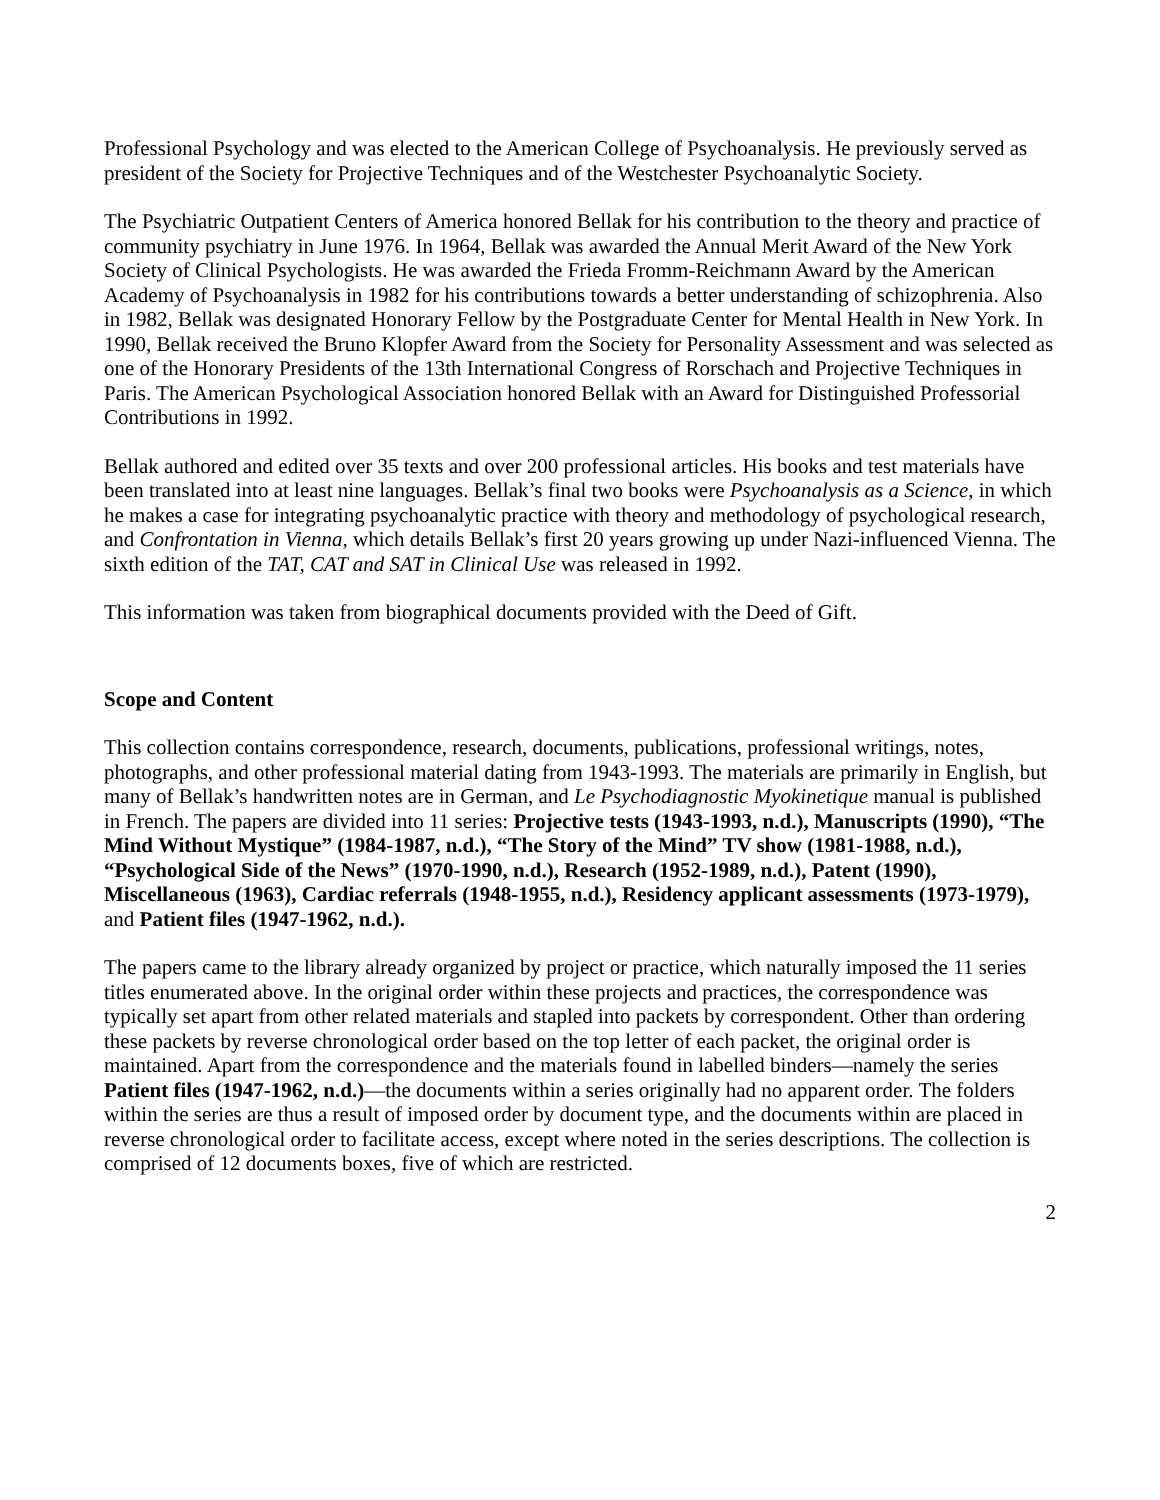Professional Psychology and was elected to the American College of Psychoanalysis. He previously served as president of the Society for Projective Techniques and of the Westchester Psychoanalytic Society.
The Psychiatric Outpatient Centers of America honored Bellak for his contribution to the theory and practice of community psychiatry in June 1976. In 1964, Bellak was awarded the Annual Merit Award of the New York Society of Clinical Psychologists. He was awarded the Frieda Fromm-Reichmann Award by the American Academy of Psychoanalysis in 1982 for his contributions towards a better understanding of schizophrenia. Also in 1982, Bellak was designated Honorary Fellow by the Postgraduate Center for Mental Health in New York. In 1990, Bellak received the Bruno Klopfer Award from the Society for Personality Assessment and was selected as one of the Honorary Presidents of the 13th International Congress of Rorschach and Projective Techniques in Paris. The American Psychological Association honored Bellak with an Award for Distinguished Professorial Contributions in 1992.
Bellak authored and edited over 35 texts and over 200 professional articles. His books and test materials have been translated into at least nine languages. Bellak’s final two books were Psychoanalysis as a Science, in which he makes a case for integrating psychoanalytic practice with theory and methodology of psychological research, and Confrontation in Vienna, which details Bellak’s first 20 years growing up under Nazi-influenced Vienna. The sixth edition of the TAT, CAT and SAT in Clinical Use was released in 1992.
This information was taken from biographical documents provided with the Deed of Gift.
Scope and Content
This collection contains correspondence, research, documents, publications, professional writings, notes, photographs, and other professional material dating from 1943-1993. The materials are primarily in English, but many of Bellak’s handwritten notes are in German, and Le Psychodiagnostic Myokinetique manual is published in French. The papers are divided into 11 series: Projective tests (1943-1993, n.d.), Manuscripts (1990), “The Mind Without Mystique” (1984-1987, n.d.), “The Story of the Mind” TV show (1981-1988, n.d.), “Psychological Side of the News” (1970-1990, n.d.), Research (1952-1989, n.d.), Patent (1990), Miscellaneous (1963), Cardiac referrals (1948-1955, n.d.), Residency applicant assessments (1973-1979), and Patient files (1947-1962, n.d.).
The papers came to the library already organized by project or practice, which naturally imposed the 11 series titles enumerated above. In the original order within these projects and practices, the correspondence was typically set apart from other related materials and stapled into packets by correspondent. Other than ordering these packets by reverse chronological order based on the top letter of each packet, the original order is maintained. Apart from the correspondence and the materials found in labelled binders—namely the series Patient files (1947-1962, n.d.)—the documents within a series originally had no apparent order. The folders within the series are thus a result of imposed order by document type, and the documents within are placed in reverse chronological order to facilitate access, except where noted in the series descriptions. The collection is comprised of 12 documents boxes, five of which are restricted.
2